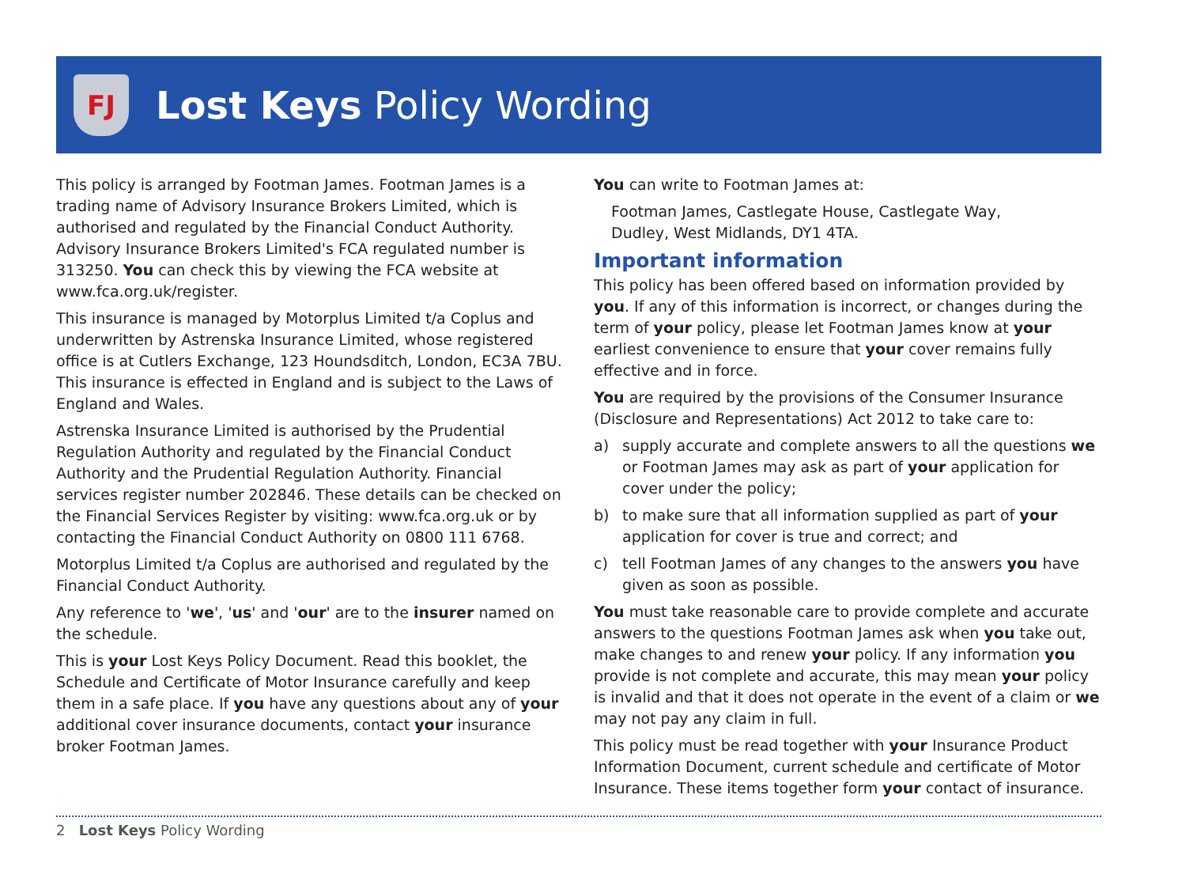FJ
Lost Keys Policy Wording
This policy is arranged by Footman James. Footman James is a trading name of Advisory Insurance Brokers Limited, which is authorised and regulated by the Financial Conduct Authority. Advisory Insurance Brokers Limited's FCA regulated number is 313250. You can check this by viewing the FCA website at www.fca.org.uk/register.
This insurance is managed by Motorplus Limited t/a Coplus and underwritten by Astrenska Insurance Limited, whose registered office is at Cutlers Exchange, 123 Houndsditch, London, EC3A 7BU. This insurance is effected in England and is subject to the Laws of England and Wales.
Astrenska Insurance Limited is authorised by the Prudential Regulation Authority and regulated by the Financial Conduct Authority and the Prudential Regulation Authority. Financial services register number 202846. These details can be checked on the Financial Services Register by visiting: www.fca.org.uk or by contacting the Financial Conduct Authority on 0800 111 6768.
Motorplus Limited t/a Coplus are authorised and regulated by the Financial Conduct Authority.
Any reference to 'we', 'us' and 'our' are to the insurer named on the schedule.
This is your Lost Keys Policy Document. Read this booklet, the Schedule and Certificate of Motor Insurance carefully and keep them in a safe place. If you have any questions about any of your additional cover insurance documents, contact your insurance broker Footman James.
You can write to Footman James at:
Footman James, Castlegate House, Castlegate Way,
Dudley, West Midlands, DY1 4TA.
Important information
This policy has been offered based on information provided by you. If any of this information is incorrect, or changes during the term of your policy, please let Footman James know at your earliest convenience to ensure that your cover remains fully effective and in force.
You are required by the provisions of the Consumer Insurance (Disclosure and Representations) Act 2012 to take care to:
a) supply accurate and complete answers to all the questions we or Footman James may ask as part of your application for cover under the policy;
b) to make sure that all information supplied as part of your application for cover is true and correct; and
c) tell Footman James of any changes to the answers you have given as soon as possible.
You must take reasonable care to provide complete and accurate answers to the questions Footman James ask when you take out, make changes to and renew your policy. If any information you provide is not complete and accurate, this may mean your policy is invalid and that it does not operate in the event of a claim or we may not pay any claim in full.
This policy must be read together with your Insurance Product Information Document, current schedule and certificate of Motor Insurance. These items together form your contact of insurance.
2 Lost Keys Policy Wording